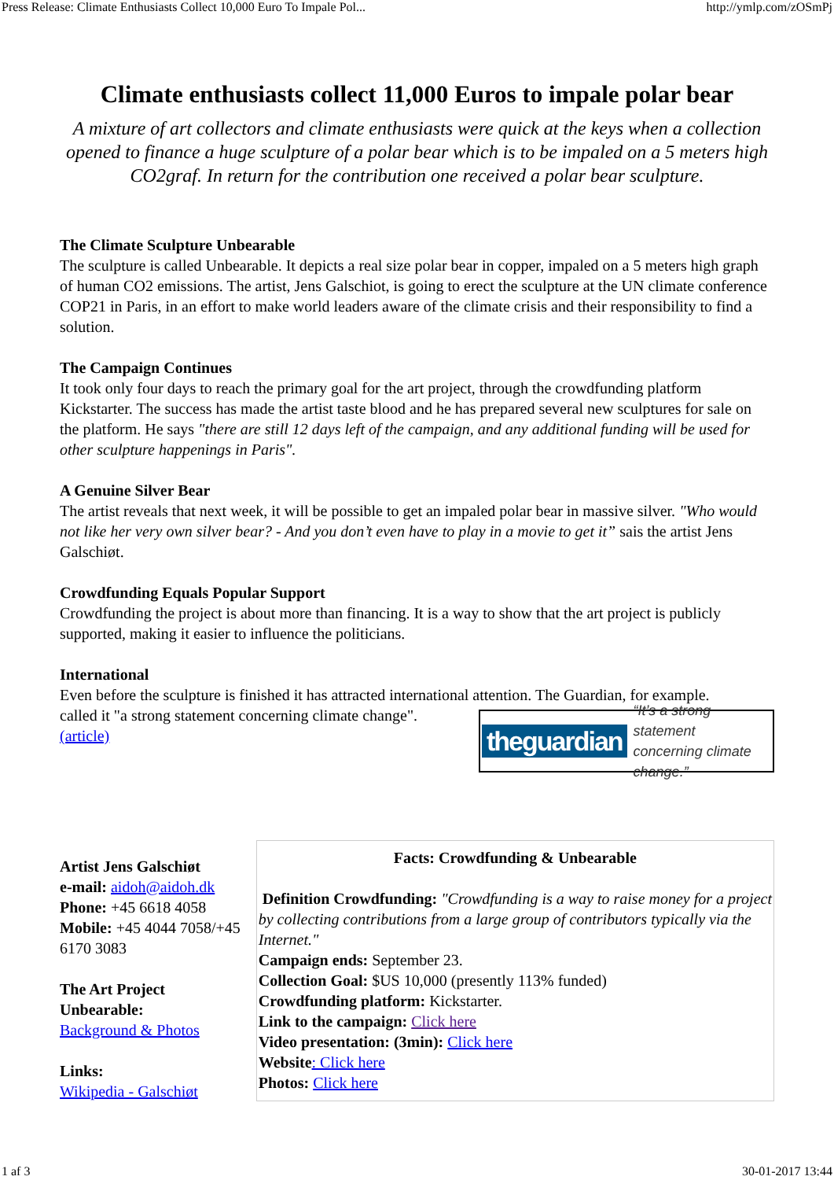Press Release: Climate Enthusiasts Collect 10,000 Euro To Impale Pol... http://ymlp.com/zOSmPj
Climate enthusiasts collect 11,000 Euros to impale polar bear
A mixture of art collectors and climate enthusiasts were quick at the keys when a collection opened to finance a huge sculpture of a polar bear which is to be impaled on a 5 meters high CO2graf. In return for the contribution one received a polar bear sculpture.
The Climate Sculpture Unbearable
The sculpture is called Unbearable. It depicts a real size polar bear in copper, impaled on a 5 meters high graph of human CO2 emissions. The artist, Jens Galschiot, is going to erect the sculpture at the UN climate conference COP21 in Paris, in an effort to make world leaders aware of the climate crisis and their responsibility to find a solution.
The Campaign Continues
It took only four days to reach the primary goal for the art project, through the crowdfunding platform Kickstarter. The success has made the artist taste blood and he has prepared several new sculptures for sale on the platform. He says "there are still 12 days left of the campaign, and any additional funding will be used for other sculpture happenings in Paris".
A Genuine Silver Bear
The artist reveals that next week, it will be possible to get an impaled polar bear in massive silver. "Who would not like her very own silver bear? - And you don’t even have to play in a movie to get it” sais the artist Jens Galschiøt.
Crowdfunding Equals Popular Support
Crowdfunding the project is about more than financing. It is a way to show that the art project is publicly supported, making it easier to influence the politicians.
International
Even before the sculpture is finished it has attracted international attention. The Guardian, for example.
theguardian “It’s a strong statement
concerning climate change.”
called it "a strong statement concerning climate change".
(article)
Artist Jens Galschiøt
e-mail: aidoh@aidoh.dk
Phone: +45 6618 4058
Mobile: +45 4044 7058/+45 6170 3083
The Art Project Unbearable:
Background & Photos
Links:
Wikipedia - Galschiøt
| Facts: Crowdfunding & Unbearable Definition Crowdfunding: "Crowdfunding is a way to raise money for a project by collecting contributions from a large group of contributors typically via the Internet." Campaign ends: September 23. Collection Goal: $US 10,000 (presently 113% funded) Crowdfunding platform: Kickstarter. Link to the campaign: Click here Video presentation: (3min): Click here Website : Click here Photos: Click here |
1 af 3 30-01-2017 13:44